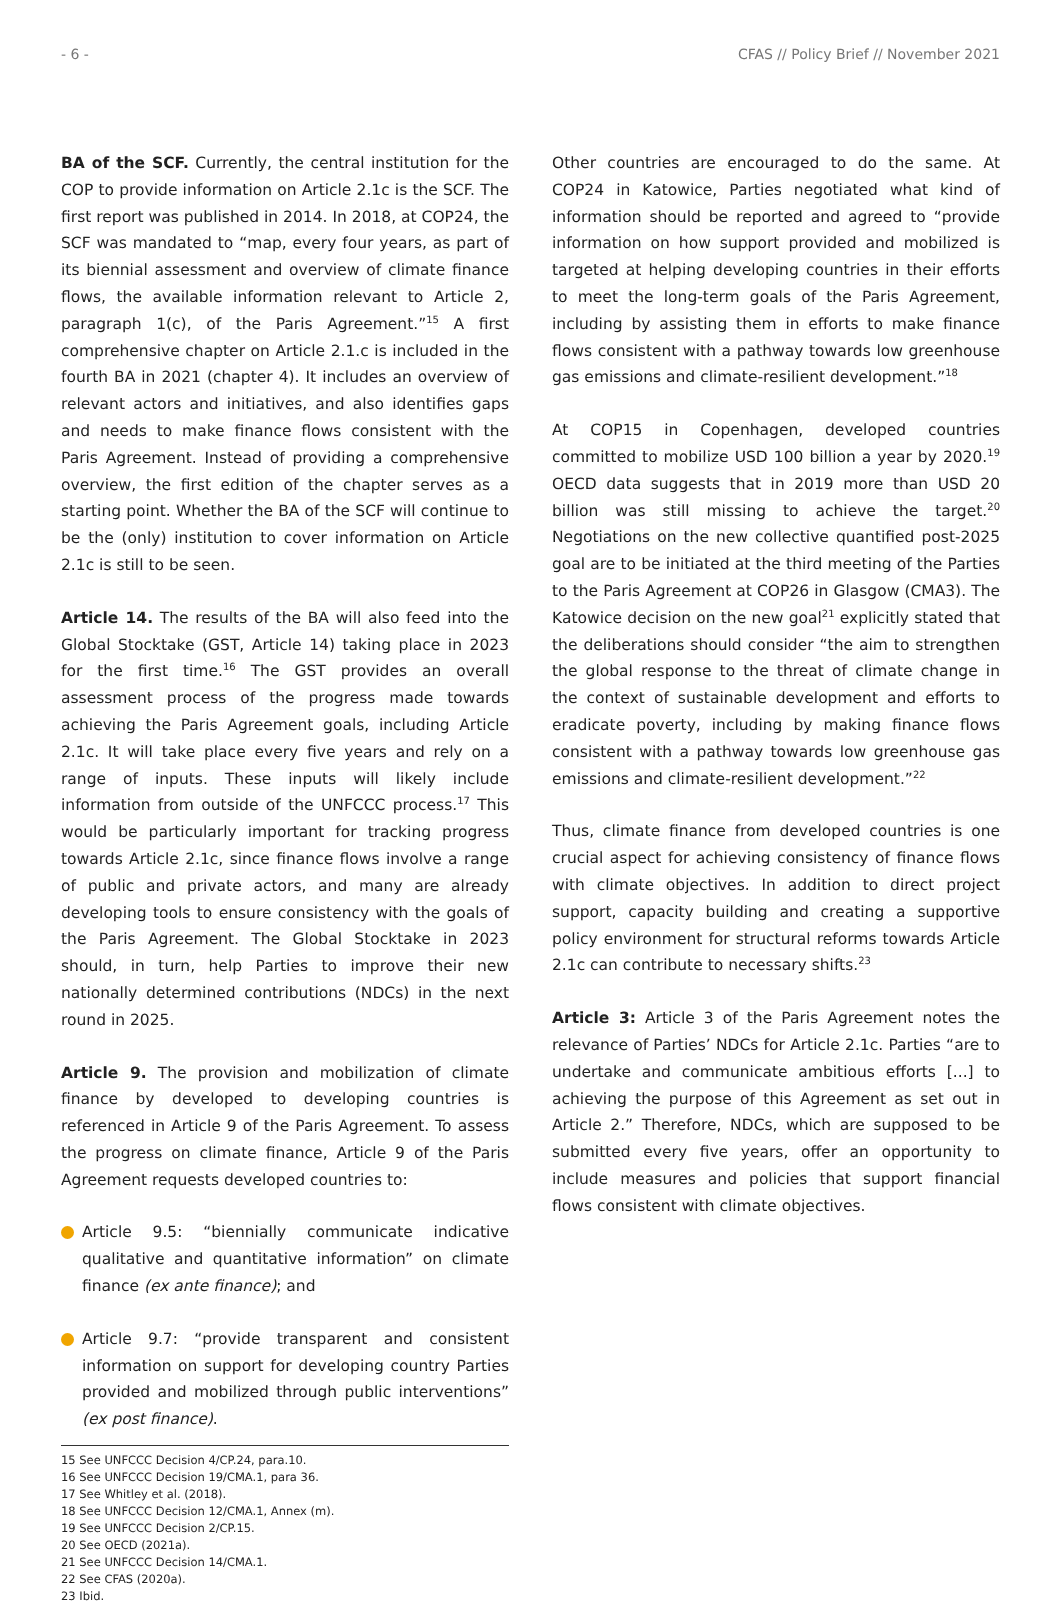- 6 - CFAS // Policy Brief // November 2021
BA of the SCF. Currently, the central institution for the COP to provide information on Article 2.1c is the SCF. The first report was published in 2014. In 2018, at COP24, the SCF was mandated to “map, every four years, as part of its biennial assessment and overview of climate finance flows, the available information relevant to Article 2, paragraph 1(c), of the Paris Agreement.”<sup>15</sup> A first comprehensive chapter on Article 2.1.c is included in the fourth BA in 2021 (chapter 4). It includes an overview of relevant actors and initiatives, and also identifies gaps and needs to make finance flows consistent with the Paris Agreement. Instead of providing a comprehensive overview, the first edition of the chapter serves as a starting point. Whether the BA of the SCF will continue to be the (only) institution to cover information on Article 2.1c is still to be seen.
Article 14. The results of the BA will also feed into the Global Stocktake (GST, Article 14) taking place in 2023 for the first time.<sup>16</sup> The GST provides an overall assessment process of the progress made towards achieving the Paris Agreement goals, including Article 2.1c. It will take place every five years and rely on a range of inputs. These inputs will likely include information from outside of the UNFCCC process.<sup>17</sup> This would be particularly important for tracking progress towards Article 2.1c, since finance flows involve a range of public and private actors, and many are already developing tools to ensure consistency with the goals of the Paris Agreement. The Global Stocktake in 2023 should, in turn, help Parties to improve their new nationally determined contributions (NDCs) in the next round in 2025.
Article 9. The provision and mobilization of climate finance by developed to developing countries is referenced in Article 9 of the Paris Agreement. To assess the progress on climate finance, Article 9 of the Paris Agreement requests developed countries to:
Article 9.5: “biennially communicate indicative qualitative and quantitative information” on climate finance (ex ante finance); and
Article 9.7: “provide transparent and consistent information on support for developing country Parties provided and mobilized through public interventions” (ex post finance).
15 See UNFCCC Decision 4/CP.24, para.10.
16 See UNFCCC Decision 19/CMA.1, para 36.
17 See Whitley et al. (2018).
18 See UNFCCC Decision 12/CMA.1, Annex (m).
19 See UNFCCC Decision 2/CP.15.
20 See OECD (2021a).
21 See UNFCCC Decision 14/CMA.1.
22 See CFAS (2020a).
23 Ibid.
Other countries are encouraged to do the same. At COP24 in Katowice, Parties negotiated what kind of information should be reported and agreed to “provide information on how support provided and mobilized is targeted at helping developing countries in their efforts to meet the long-term goals of the Paris Agreement, including by assisting them in efforts to make finance flows consistent with a pathway towards low greenhouse gas emissions and climate-resilient development.”<sup>18</sup>
At COP15 in Copenhagen, developed countries committed to mobilize USD 100 billion a year by 2020.<sup>19</sup> OECD data suggests that in 2019 more than USD 20 billion was still missing to achieve the target.<sup>20</sup> Negotiations on the new collective quantified post-2025 goal are to be initiated at the third meeting of the Parties to the Paris Agreement at COP26 in Glasgow (CMA3). The Katowice decision on the new goal<sup>21</sup> explicitly stated that the deliberations should consider “the aim to strengthen the global response to the threat of climate change in the context of sustainable development and efforts to eradicate poverty, including by making finance flows consistent with a pathway towards low greenhouse gas emissions and climate-resilient development.”<sup>22</sup>
Thus, climate finance from developed countries is one crucial aspect for achieving consistency of finance flows with climate objectives. In addition to direct project support, capacity building and creating a supportive policy environment for structural reforms towards Article 2.1c can contribute to necessary shifts.<sup>23</sup>
Article 3: Article 3 of the Paris Agreement notes the relevance of Parties’ NDCs for Article 2.1c. Parties “are to undertake and communicate ambitious efforts [...] to achieving the purpose of this Agreement as set out in Article 2.” Therefore, NDCs, which are supposed to be submitted every five years, offer an opportunity to include measures and policies that support financial flows consistent with climate objectives.